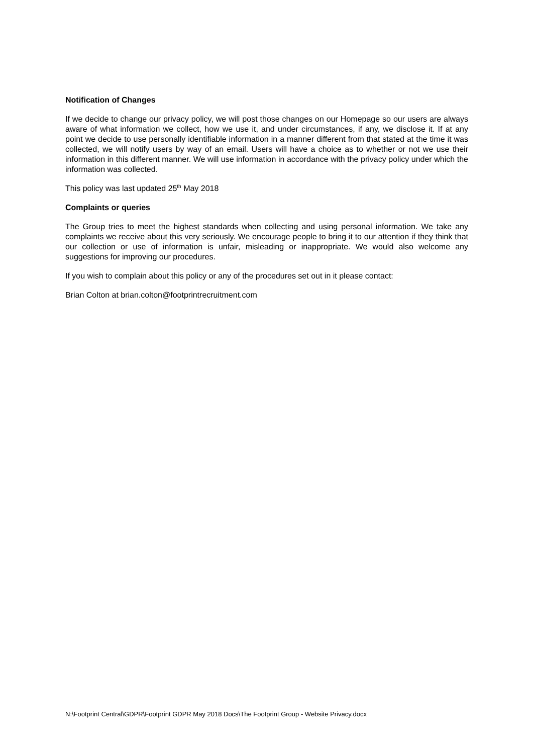Notification of Changes
If we decide to change our privacy policy, we will post those changes on our Homepage so our users are always aware of what information we collect, how we use it, and under circumstances, if any, we disclose it. If at any point we decide to use personally identifiable information in a manner different from that stated at the time it was collected, we will notify users by way of an email. Users will have a choice as to whether or not we use their information in this different manner. We will use information in accordance with the privacy policy under which the information was collected.
This policy was last updated 25<sup>th</sup> May 2018
Complaints or queries
The Group tries to meet the highest standards when collecting and using personal information. We take any complaints we receive about this very seriously. We encourage people to bring it to our attention if they think that our collection or use of information is unfair, misleading or inappropriate. We would also welcome any suggestions for improving our procedures.
If you wish to complain about this policy or any of the procedures set out in it please contact:
Brian Colton at brian.colton@footprintrecruitment.com
N:\Footprint Central\GDPR\Footprint GDPR May 2018 Docs\The Footprint Group - Website Privacy.docx